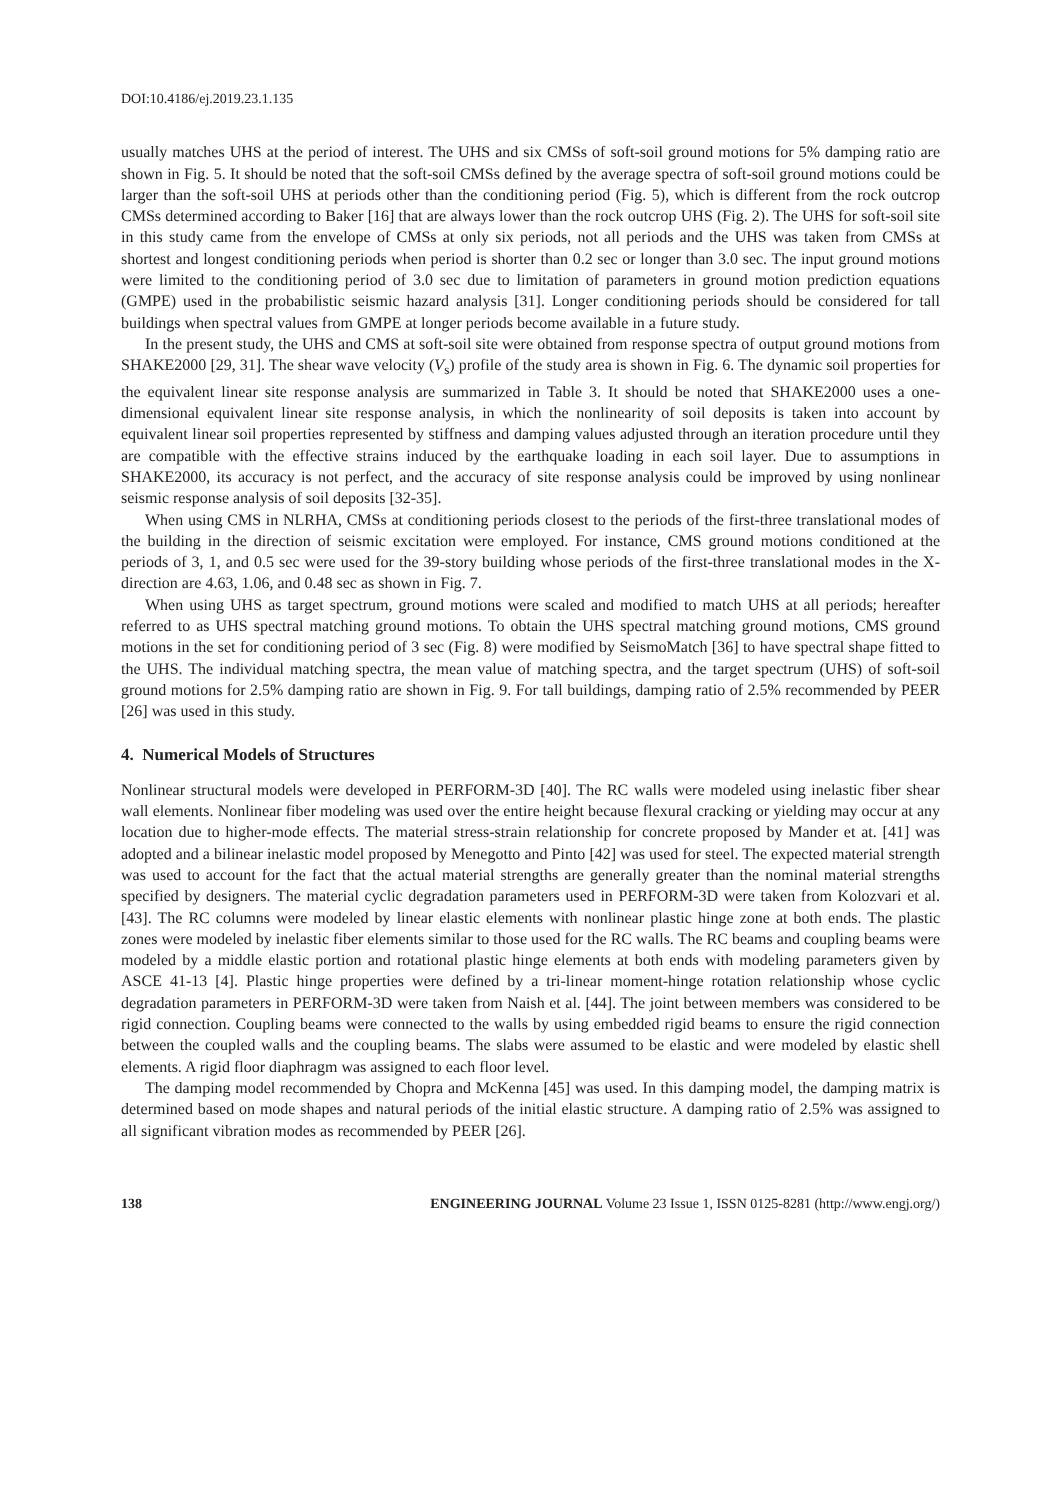DOI:10.4186/ej.2019.23.1.135
usually matches UHS at the period of interest. The UHS and six CMSs of soft-soil ground motions for 5% damping ratio are shown in Fig. 5. It should be noted that the soft-soil CMSs defined by the average spectra of soft-soil ground motions could be larger than the soft-soil UHS at periods other than the conditioning period (Fig. 5), which is different from the rock outcrop CMSs determined according to Baker [16] that are always lower than the rock outcrop UHS (Fig. 2). The UHS for soft-soil site in this study came from the envelope of CMSs at only six periods, not all periods and the UHS was taken from CMSs at shortest and longest conditioning periods when period is shorter than 0.2 sec or longer than 3.0 sec. The input ground motions were limited to the conditioning period of 3.0 sec due to limitation of parameters in ground motion prediction equations (GMPE) used in the probabilistic seismic hazard analysis [31]. Longer conditioning periods should be considered for tall buildings when spectral values from GMPE at longer periods become available in a future study.
In the present study, the UHS and CMS at soft-soil site were obtained from response spectra of output ground motions from SHAKE2000 [29, 31]. The shear wave velocity (V<sub>s</sub>) profile of the study area is shown in Fig. 6. The dynamic soil properties for the equivalent linear site response analysis are summarized in Table 3. It should be noted that SHAKE2000 uses a one-dimensional equivalent linear site response analysis, in which the nonlinearity of soil deposits is taken into account by equivalent linear soil properties represented by stiffness and damping values adjusted through an iteration procedure until they are compatible with the effective strains induced by the earthquake loading in each soil layer. Due to assumptions in SHAKE2000, its accuracy is not perfect, and the accuracy of site response analysis could be improved by using nonlinear seismic response analysis of soil deposits [32-35].
When using CMS in NLRHA, CMSs at conditioning periods closest to the periods of the first-three translational modes of the building in the direction of seismic excitation were employed. For instance, CMS ground motions conditioned at the periods of 3, 1, and 0.5 sec were used for the 39-story building whose periods of the first-three translational modes in the X-direction are 4.63, 1.06, and 0.48 sec as shown in Fig. 7.
When using UHS as target spectrum, ground motions were scaled and modified to match UHS at all periods; hereafter referred to as UHS spectral matching ground motions. To obtain the UHS spectral matching ground motions, CMS ground motions in the set for conditioning period of 3 sec (Fig. 8) were modified by SeismoMatch [36] to have spectral shape fitted to the UHS. The individual matching spectra, the mean value of matching spectra, and the target spectrum (UHS) of soft-soil ground motions for 2.5% damping ratio are shown in Fig. 9. For tall buildings, damping ratio of 2.5% recommended by PEER [26] was used in this study.
4. Numerical Models of Structures
Nonlinear structural models were developed in PERFORM-3D [40]. The RC walls were modeled using inelastic fiber shear wall elements. Nonlinear fiber modeling was used over the entire height because flexural cracking or yielding may occur at any location due to higher-mode effects. The material stress-strain relationship for concrete proposed by Mander et at. [41] was adopted and a bilinear inelastic model proposed by Menegotto and Pinto [42] was used for steel. The expected material strength was used to account for the fact that the actual material strengths are generally greater than the nominal material strengths specified by designers. The material cyclic degradation parameters used in PERFORM-3D were taken from Kolozvari et al. [43]. The RC columns were modeled by linear elastic elements with nonlinear plastic hinge zone at both ends. The plastic zones were modeled by inelastic fiber elements similar to those used for the RC walls. The RC beams and coupling beams were modeled by a middle elastic portion and rotational plastic hinge elements at both ends with modeling parameters given by ASCE 41-13 [4]. Plastic hinge properties were defined by a tri-linear moment-hinge rotation relationship whose cyclic degradation parameters in PERFORM-3D were taken from Naish et al. [44]. The joint between members was considered to be rigid connection. Coupling beams were connected to the walls by using embedded rigid beams to ensure the rigid connection between the coupled walls and the coupling beams. The slabs were assumed to be elastic and were modeled by elastic shell elements. A rigid floor diaphragm was assigned to each floor level.
The damping model recommended by Chopra and McKenna [45] was used. In this damping model, the damping matrix is determined based on mode shapes and natural periods of the initial elastic structure. A damping ratio of 2.5% was assigned to all significant vibration modes as recommended by PEER [26].
138 ENGINEERING JOURNAL Volume 23 Issue 1, ISSN 0125-8281 (http://www.engj.org/)